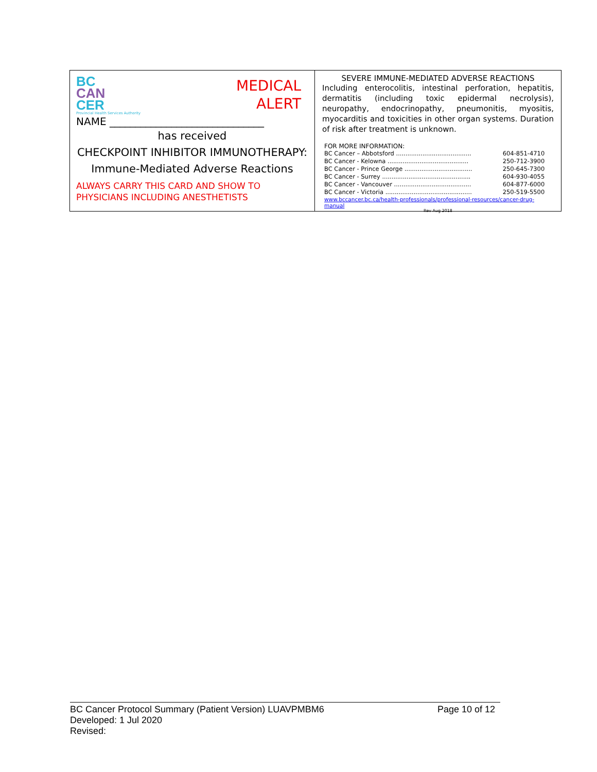BC
CAN
CER
Provincial Health Services Authority
MEDICAL
ALERT
NAME ______________________________
has received
CHECKPOINT INHIBITOR IMMUNOTHERAPY:
Immune-Mediated Adverse Reactions
ALWAYS CARRY THIS CARD AND SHOW TO
PHYSICIANS INCLUDING ANESTHETISTS
SEVERE IMMUNE-MEDIATED ADVERSE REACTIONS
Including enterocolitis, intestinal perforation, hepatitis, dermatitis (including toxic epidermal necrolysis), neuropathy, endocrinopathy, pneumonitis, myositis, myocarditis and toxicities in other organ systems. Duration of risk after treatment is unknown.
FOR MORE INFORMATION:
| BC Cancer – Abbotsford ........................................ | 604-851-4710 |
| BC Cancer - Kelowna ........................................... | 250-712-3900 |
| BC Cancer - Prince George .................................... | 250-645-7300 |
| BC Cancer - Surrey ............................................... | 604-930-4055 |
| BC Cancer - Vancouver ......................................... | 604-877-6000 |
| BC Cancer - Victoria .............................................. | 250-519-5500 |
www.bccancer.bc.ca/health-professionals/professional-resources/cancer-drug-manual
Rev Aug 2018
BC Cancer Protocol Summary (Patient Version) LUAVPMBM6 Page 10 of 12
Developed: 1 Jul 2020
Revised: